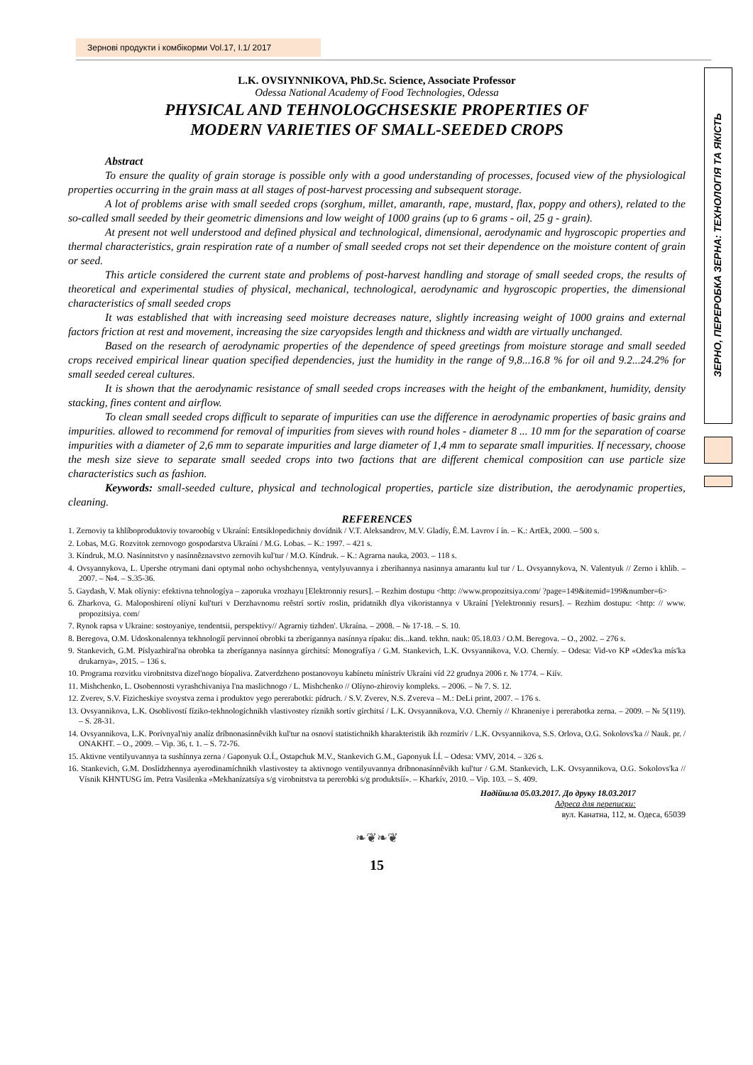Зернові продукти і комбікорми Vol.17, I.1/ 2017
ЗЕРНО, ПЕРЕРОБКА ЗЕРНА: ТЕХНОЛОГІЯ ТА ЯКІСТЬ
L.K. OVSIYNNIKOVA, PhD.Sc. Science, Associate Professor
Odessa National Academy of Food Technologies, Odessa
PHYSICAL AND TEHNOLOGCHSESKIE PROPERTIES OF
MODERN VARIETIES OF SMALL-SEEDED CROPS
Abstract
To ensure the quality of grain storage is possible only with a good understanding of processes, focused view of the physiological properties occurring in the grain mass at all stages of post-harvest processing and subsequent storage.
A lot of problems arise with small seeded crops (sorghum, millet, amaranth, rape, mustard, flax, poppy and others), related to the so-called small seeded by their geometric dimensions and low weight of 1000 grains (up to 6 grams - oil, 25 g - grain).
At present not well understood and defined physical and technological, dimensional, aerodynamic and hygroscopic properties and thermal characteristics, grain respiration rate of a number of small seeded crops not set their dependence on the moisture content of grain or seed.
This article considered the current state and problems of post-harvest handling and storage of small seeded crops, the results of theoretical and experimental studies of physical, mechanical, technological, aerodynamic and hygroscopic properties, the dimensional characteristics of small seeded crops
It was established that with increasing seed moisture decreases nature, slightly increasing weight of 1000 grains and external factors friction at rest and movement, increasing the size caryopsides length and thickness and width are virtually unchanged.
Based on the research of aerodynamic properties of the dependence of speed greetings from moisture storage and small seeded crops received empirical linear quation specified dependencies, just the humidity in the range of 9,8...16.8 % for oil and 9.2...24.2% for small seeded cereal cultures.
It is shown that the aerodynamic resistance of small seeded crops increases with the height of the embankment, humidity, density stacking, fines content and airflow.
To clean small seeded crops difficult to separate of impurities can use the difference in aerodynamic properties of basic grains and impurities. allowed to recommend for removal of impurities from sieves with round holes - diameter 8 ... 10 mm for the separation of coarse impurities with a diameter of 2,6 mm to separate impurities and large diameter of 1,4 mm to separate small impurities. If necessary, choose the mesh size sieve to separate small seeded crops into two factions that are different chemical composition can use particle size characteristics such as fashion.
Keywords: small-seeded culture, physical and technological properties, particle size distribution, the aerodynamic properties, cleaning.
REFERENCES
1. Zernoviy ta khlíboproduktoviy tovaroobíg v Ukraíní: Entsiklopedichniy dovídnik / V.T. Aleksandrov, M.V. Gladíy, Ê.M. Lavrov í ín. – K.: ArtEk, 2000. – 500 s.
2. Lobas, M.G. Rozvitok zernovogo gospodarstva Ukraíni / M.G. Lobas. – K.: 1997. – 421 s.
3. Kíndruk, M.O. Nasínnitstvo y nasínnêznavstvo zernovih kul'tur / M.O. Kíndruk. – K.: Agrarna nauka, 2003. – 118 s.
4. Ovsyannykova, L. Upershe otrymani dani optymal noho ochyshchennya, ventylyuvannya i zberihannya nasinnya amarantu kul tur / L. Ovsyannykova, N. Valentyuk // Zerno i khlib. – 2007. – №4. – S.35-36.
5. Gaydash, V. Mak olíyniy: efektivna tehnologíya – zaporuka vrozhayu [Elektronniy resurs]. – Rezhim dostupu <http: //www.propozitsiya.com/ ?page=149&itemid=199&number=6>
6. Zharkova, G. Maloposhirení olíyní kul'turi v Derzhavnomu reêstrí sortív roslin, pridatnikh dlya vikoristannya v Ukraíní [Yelektronniy resurs]. – Rezhim dostupu: <http: // www. propozitsiya. com/
7. Rynok rapsa v Ukraine: sostoyaniye, tendentsii, perspektivy// Agrarniy tizhden'. Ukraína. – 2008. – № 17-18. – S. 10.
8. Beregova, O.M. Udoskonalennya tekhnologíí pervinnoí obrobki ta zberígannya nasínnya rípaku: dis...kand. tekhn. nauk: 05.18.03 / O.M. Beregova. – O., 2002. – 276 s.
9. Stankevich, G.M. Píslyazbiral'na obrobka ta zberígannya nasínnya gírchitsí: Monografíya / G.M. Stankevich, L.K. Ovsyannikova, V.O. Cherníy. – Odesa: Vid-vo KP «Odes'ka mís'ka drukarnya», 2015. – 136 s.
10. Programa rozvitku virobnitstva dizel'nogo bíopaliva. Zatverdzheno postanovoyu kabínetu mínístrív Ukraíni víd 22 grudnya 2006 r. № 1774. – Kiív.
11. Mishchenko, L. Osobennosti vyrashchivaniya l'na maslichnogo / L. Mishchenko // Olíyno-zhiroviy kompleks. – 2006. – № 7. S. 12.
12. Zverev, S.V. Fizicheskiye svoystva zerna i produktov yego pererabotki: pídruch. / S.V. Zverev, N.S. Zvereva – M.: DeLi print, 2007. – 176 s.
13. Ovsyannikova, L.K. Osoblivostí fíziko-tekhnologíchnikh vlastivostey ríznikh sortív gírchitsí / L.K. Ovsyannikova, V.O. Cherníy // Khraneniye i pererabotka zerna. – 2009. – № 5(119). – S. 28-31.
14. Ovsyannikova, L.K. Porívnyal'niy analíz dríbnonasínnêvikh kul'tur na osnoví statistichnikh kharakteristik íkh rozmírív / L.K. Ovsyannikova, S.S. Orlova, O.G. Sokolovs'ka // Nauk. pr. / ONAKHT. – O., 2009. – Vip. 36, t. 1. – S. 72-76.
15. Aktivne ventilyuvannya ta sushínnya zerna / Gaponyuk O.Í., Ostapchuk M.V., Stankevich G.M., Gaponyuk Í.Í. – Odesa: VMV, 2014. – 326 s.
16. Stankevich, G.M. Doslídzhennya ayerodinamíchnikh vlastivostey ta aktivnogo ventilyuvannya dríbnonasínnêvikh kul'tur / G.M. Stankevich, L.K. Ovsyannikova, O.G. Sokolovs'ka // Vísnik KHNTUSG ím. Petra Vasilenka «Mekhanízatsíya s/g virobnitstva ta pererobki s/g produktsíí». – Kharkív, 2010. – Vip. 103. – S. 409.
Надійшла 05.03.2017. До друку 18.03.2017
Адреса для переписки:
вул. Канатна, 112, м. Одеса, 65039
❧❦❧❦
15